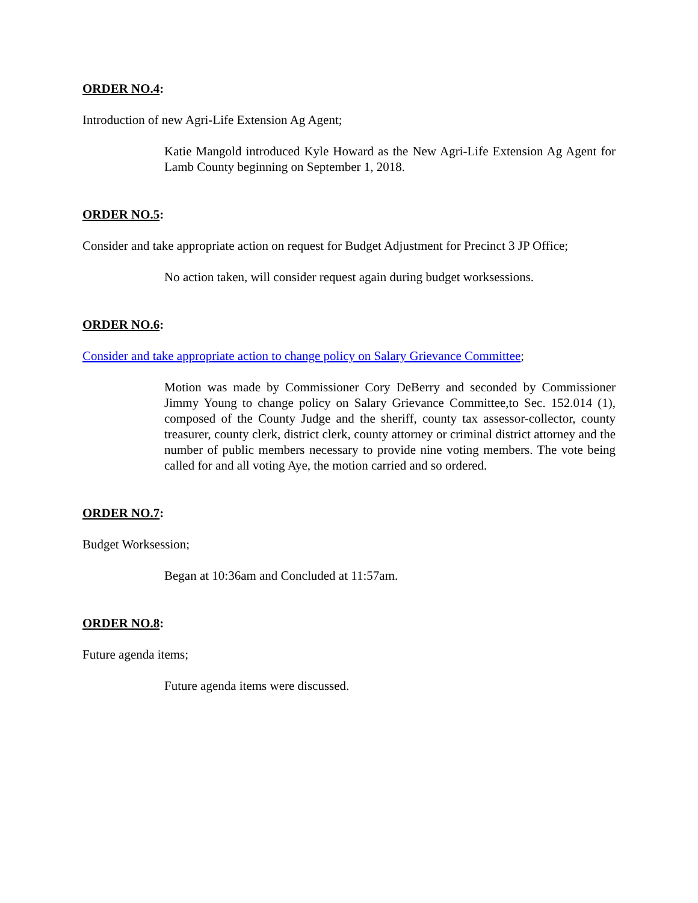ORDER NO.4:
Introduction of new Agri-Life Extension Ag Agent;
Katie Mangold introduced Kyle Howard as the New Agri-Life Extension Ag Agent for Lamb County beginning on September 1, 2018.
ORDER NO.5:
Consider and take appropriate action on request for Budget Adjustment for Precinct 3 JP Office;
No action taken, will consider request again during budget worksessions.
ORDER NO.6:
Consider and take appropriate action to change policy on Salary Grievance Committee;
Motion was made by Commissioner Cory DeBerry and seconded by Commissioner Jimmy Young to change policy on Salary Grievance Committee,to Sec. 152.014 (1), composed of the County Judge and the sheriff, county tax assessor-collector, county treasurer, county clerk, district clerk, county attorney or criminal district attorney and the number of public members necessary to provide nine voting members. The vote being called for and all voting Aye, the motion carried and so ordered.
ORDER NO.7:
Budget Worksession;
Began at 10:36am and Concluded at 11:57am.
ORDER NO.8:
Future agenda items;
Future agenda items were discussed.